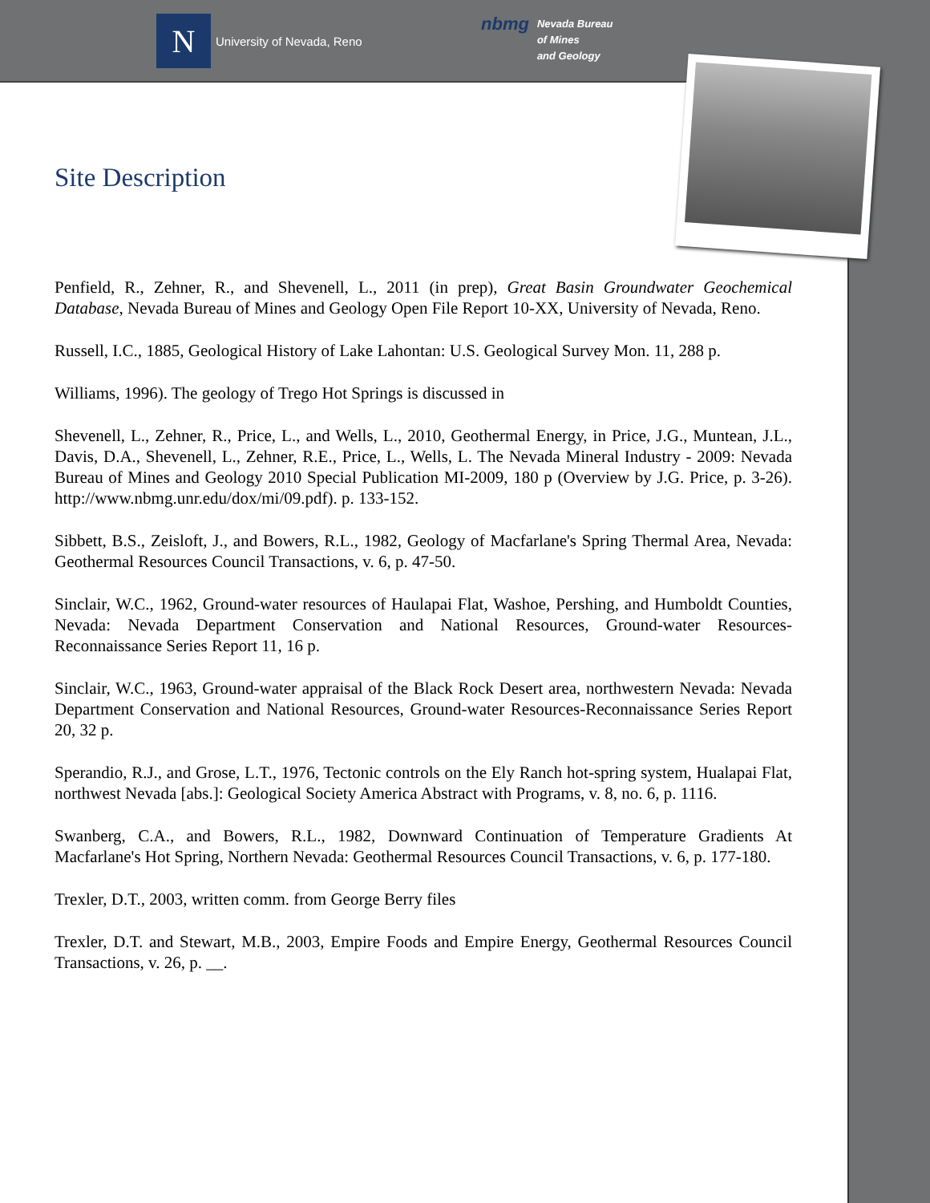N
University of Nevada, Reno
nbmg Nevada Bureau
of Mines
and Geology
Site Description
Penfield, R., Zehner, R., and Shevenell, L., 2011 (in prep), Great Basin Groundwater Geochemical Database, Nevada Bureau of Mines and Geology Open File Report 10-XX, University of Nevada, Reno.
Russell, I.C., 1885, Geological History of Lake Lahontan: U.S. Geological Survey Mon. 11, 288 p.
Williams, 1996). The geology of Trego Hot Springs is discussed in
Shevenell, L., Zehner, R., Price, L., and Wells, L., 2010, Geothermal Energy, in Price, J.G., Muntean, J.L., Davis, D.A., Shevenell, L., Zehner, R.E., Price, L., Wells, L. The Nevada Mineral Industry - 2009: Nevada Bureau of Mines and Geology 2010 Special Publication MI-2009, 180 p (Overview by J.G. Price, p. 3-26). http://www.nbmg.unr.edu/dox/mi/09.pdf). p. 133-152.
Sibbett, B.S., Zeisloft, J., and Bowers, R.L., 1982, Geology of Macfarlane's Spring Thermal Area, Nevada: Geothermal Resources Council Transactions, v. 6, p. 47-50.
Sinclair, W.C., 1962, Ground-water resources of Haulapai Flat, Washoe, Pershing, and Humboldt Counties, Nevada: Nevada Department Conservation and National Resources, Ground-water Resources-Reconnaissance Series Report 11, 16 p.
Sinclair, W.C., 1963, Ground-water appraisal of the Black Rock Desert area, northwestern Nevada: Nevada Department Conservation and National Resources, Ground-water Resources-Reconnaissance Series Report 20, 32 p.
Sperandio, R.J., and Grose, L.T., 1976, Tectonic controls on the Ely Ranch hot-spring system, Hualapai Flat, northwest Nevada [abs.]: Geological Society America Abstract with Programs, v. 8, no. 6, p. 1116.
Swanberg, C.A., and Bowers, R.L., 1982, Downward Continuation of Temperature Gradients At Macfarlane's Hot Spring, Northern Nevada: Geothermal Resources Council Transactions, v. 6, p. 177-180.
Trexler, D.T., 2003, written comm. from George Berry files
Trexler, D.T. and Stewart, M.B., 2003, Empire Foods and Empire Energy, Geothermal Resources Council Transactions, v. 26, p. __.